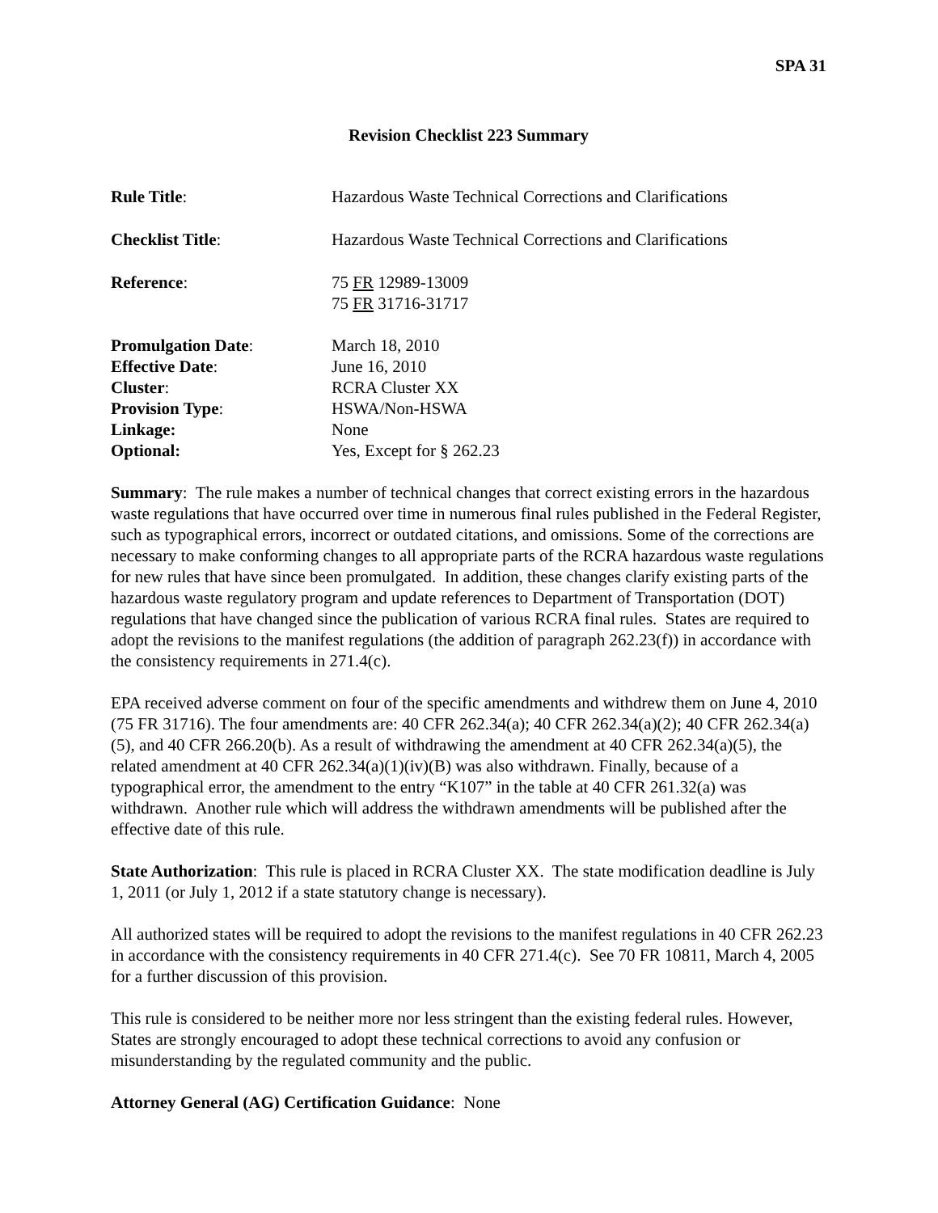SPA 31
Revision Checklist 223 Summary
| Rule Title : | Hazardous Waste Technical Corrections and Clarifications |
| Checklist Title : | Hazardous Waste Technical Corrections and Clarifications |
| Reference : | 75 FR 12989-13009 75 FR 31716-31717 |
| Promulgation Date : | March 18, 2010 |
| Effective Date : | June 16, 2010 |
| Cluster : | RCRA Cluster XX |
| Provision Type : | HSWA/Non-HSWA |
| Linkage: | None |
| Optional: | Yes, Except for § 262.23 |
Summary: The rule makes a number of technical changes that correct existing errors in the hazardous waste regulations that have occurred over time in numerous final rules published in the Federal Register, such as typographical errors, incorrect or outdated citations, and omissions. Some of the corrections are necessary to make conforming changes to all appropriate parts of the RCRA hazardous waste regulations for new rules that have since been promulgated. In addition, these changes clarify existing parts of the hazardous waste regulatory program and update references to Department of Transportation (DOT) regulations that have changed since the publication of various RCRA final rules. States are required to adopt the revisions to the manifest regulations (the addition of paragraph 262.23(f)) in accordance with the consistency requirements in 271.4(c).
EPA received adverse comment on four of the specific amendments and withdrew them on June 4, 2010 (75 FR 31716). The four amendments are: 40 CFR 262.34(a); 40 CFR 262.34(a)(2); 40 CFR 262.34(a)(5), and 40 CFR 266.20(b). As a result of withdrawing the amendment at 40 CFR 262.34(a)(5), the related amendment at 40 CFR 262.34(a)(1)(iv)(B) was also withdrawn. Finally, because of a typographical error, the amendment to the entry “K107” in the table at 40 CFR 261.32(a) was withdrawn. Another rule which will address the withdrawn amendments will be published after the effective date of this rule.
State Authorization: This rule is placed in RCRA Cluster XX. The state modification deadline is July 1, 2011 (or July 1, 2012 if a state statutory change is necessary).
All authorized states will be required to adopt the revisions to the manifest regulations in 40 CFR 262.23 in accordance with the consistency requirements in 40 CFR 271.4(c). See 70 FR 10811, March 4, 2005 for a further discussion of this provision.
This rule is considered to be neither more nor less stringent than the existing federal rules. However, States are strongly encouraged to adopt these technical corrections to avoid any confusion or misunderstanding by the regulated community and the public.
Attorney General (AG) Certification Guidance: None